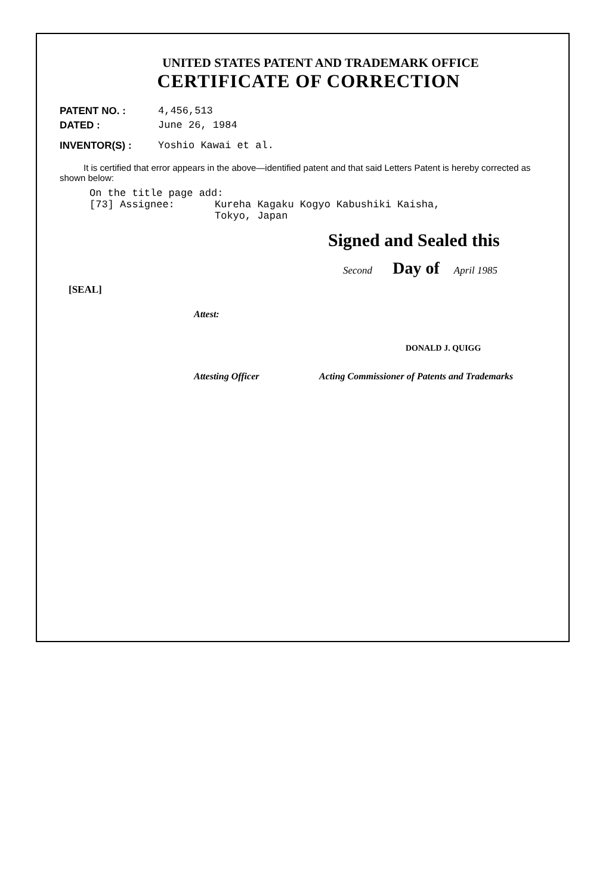UNITED STATES PATENT AND TRADEMARK OFFICE
CERTIFICATE OF CORRECTION
PATENT NO. : 4,456,513
DATED : June 26, 1984
INVENTOR(S) : Yoshio Kawai et al.
It is certified that error appears in the above—identified patent and that said Letters Patent is hereby corrected as shown below:
On the title page add:
[73] Assignee: Kureha Kagaku Kogyo Kabushiki Kaisha,
Tokyo, Japan
Signed and Sealed this
Second Day of April 1985
[SEAL]
Attest:
DONALD J. QUIGG
Attesting Officer Acting Commissioner of Patents and Trademarks